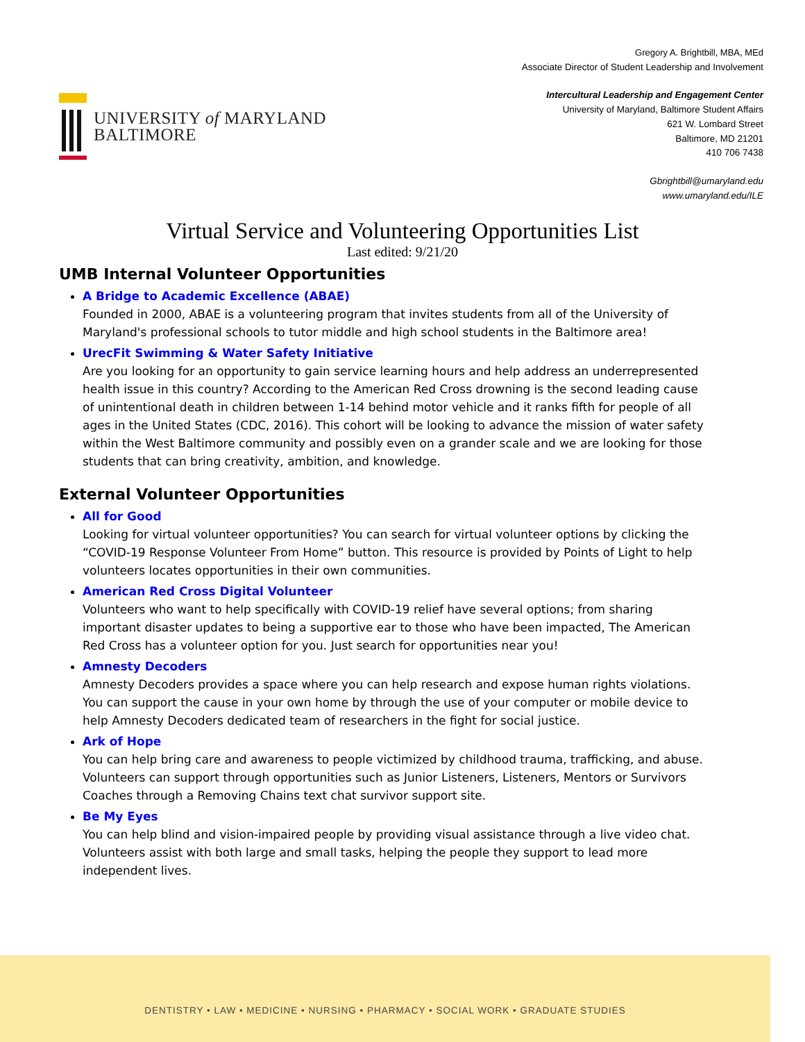UNIVERSITY of MARYLAND
BALTIMORE
Gregory A. Brightbill, MBA, MEd
Associate Director of Student Leadership and Involvement
Intercultural Leadership and Engagement Center
University of Maryland, Baltimore Student Affairs
621 W. Lombard Street
Baltimore, MD 21201
410 706 7438
Gbrightbill@umaryland.edu
www.umaryland.edu/ILE
Virtual Service and Volunteering Opportunities List
Last edited: 9/21/20
UMB Internal Volunteer Opportunities
A Bridge to Academic Excellence (ABAE)
Founded in 2000, ABAE is a volunteering program that invites students from all of the University of Maryland's professional schools to tutor middle and high school students in the Baltimore area!
UrecFit Swimming & Water Safety Initiative
Are you looking for an opportunity to gain service learning hours and help address an underrepresented health issue in this country? According to the American Red Cross drowning is the second leading cause of unintentional death in children between 1-14 behind motor vehicle and it ranks fifth for people of all ages in the United States (CDC, 2016). This cohort will be looking to advance the mission of water safety within the West Baltimore community and possibly even on a grander scale and we are looking for those students that can bring creativity, ambition, and knowledge.
External Volunteer Opportunities
All for Good
Looking for virtual volunteer opportunities? You can search for virtual volunteer options by clicking the “COVID-19 Response Volunteer From Home” button. This resource is provided by Points of Light to help volunteers locates opportunities in their own communities.
American Red Cross Digital Volunteer
Volunteers who want to help specifically with COVID-19 relief have several options; from sharing important disaster updates to being a supportive ear to those who have been impacted, The American Red Cross has a volunteer option for you. Just search for opportunities near you!
Amnesty Decoders
Amnesty Decoders provides a space where you can help research and expose human rights violations. You can support the cause in your own home by through the use of your computer or mobile device to help Amnesty Decoders dedicated team of researchers in the fight for social justice.
Ark of Hope
You can help bring care and awareness to people victimized by childhood trauma, trafficking, and abuse. Volunteers can support through opportunities such as Junior Listeners, Listeners, Mentors or Survivors Coaches through a Removing Chains text chat survivor support site.
Be My Eyes
You can help blind and vision-impaired people by providing visual assistance through a live video chat. Volunteers assist with both large and small tasks, helping the people they support to lead more independent lives.
DENTISTRY • LAW • MEDICINE • NURSING • PHARMACY • SOCIAL WORK • GRADUATE STUDIES